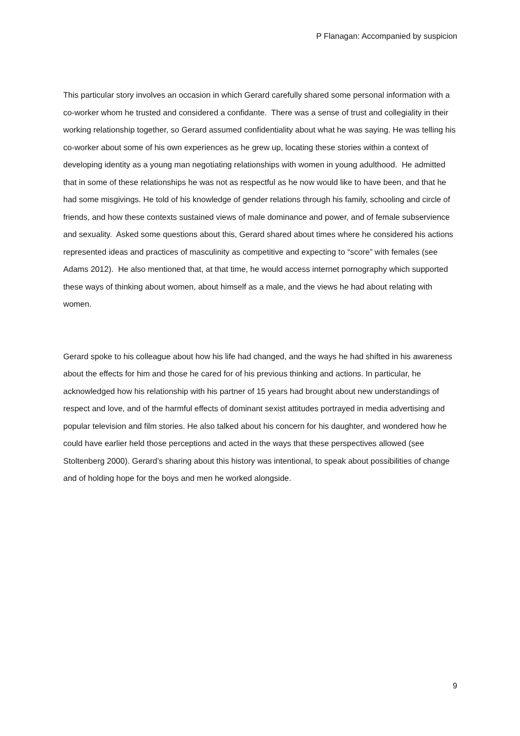P Flanagan: Accompanied by suspicion
This particular story involves an occasion in which Gerard carefully shared some personal information with a co-worker whom he trusted and considered a confidante. There was a sense of trust and collegiality in their working relationship together, so Gerard assumed confidentiality about what he was saying. He was telling his co-worker about some of his own experiences as he grew up, locating these stories within a context of developing identity as a young man negotiating relationships with women in young adulthood. He admitted that in some of these relationships he was not as respectful as he now would like to have been, and that he had some misgivings. He told of his knowledge of gender relations through his family, schooling and circle of friends, and how these contexts sustained views of male dominance and power, and of female subservience and sexuality. Asked some questions about this, Gerard shared about times where he considered his actions represented ideas and practices of masculinity as competitive and expecting to “score” with females (see Adams 2012). He also mentioned that, at that time, he would access internet pornography which supported these ways of thinking about women, about himself as a male, and the views he had about relating with women.
Gerard spoke to his colleague about how his life had changed, and the ways he had shifted in his awareness about the effects for him and those he cared for of his previous thinking and actions. In particular, he acknowledged how his relationship with his partner of 15 years had brought about new understandings of respect and love, and of the harmful effects of dominant sexist attitudes portrayed in media advertising and popular television and film stories. He also talked about his concern for his daughter, and wondered how he could have earlier held those perceptions and acted in the ways that these perspectives allowed (see Stoltenberg 2000). Gerard’s sharing about this history was intentional, to speak about possibilities of change and of holding hope for the boys and men he worked alongside.
9